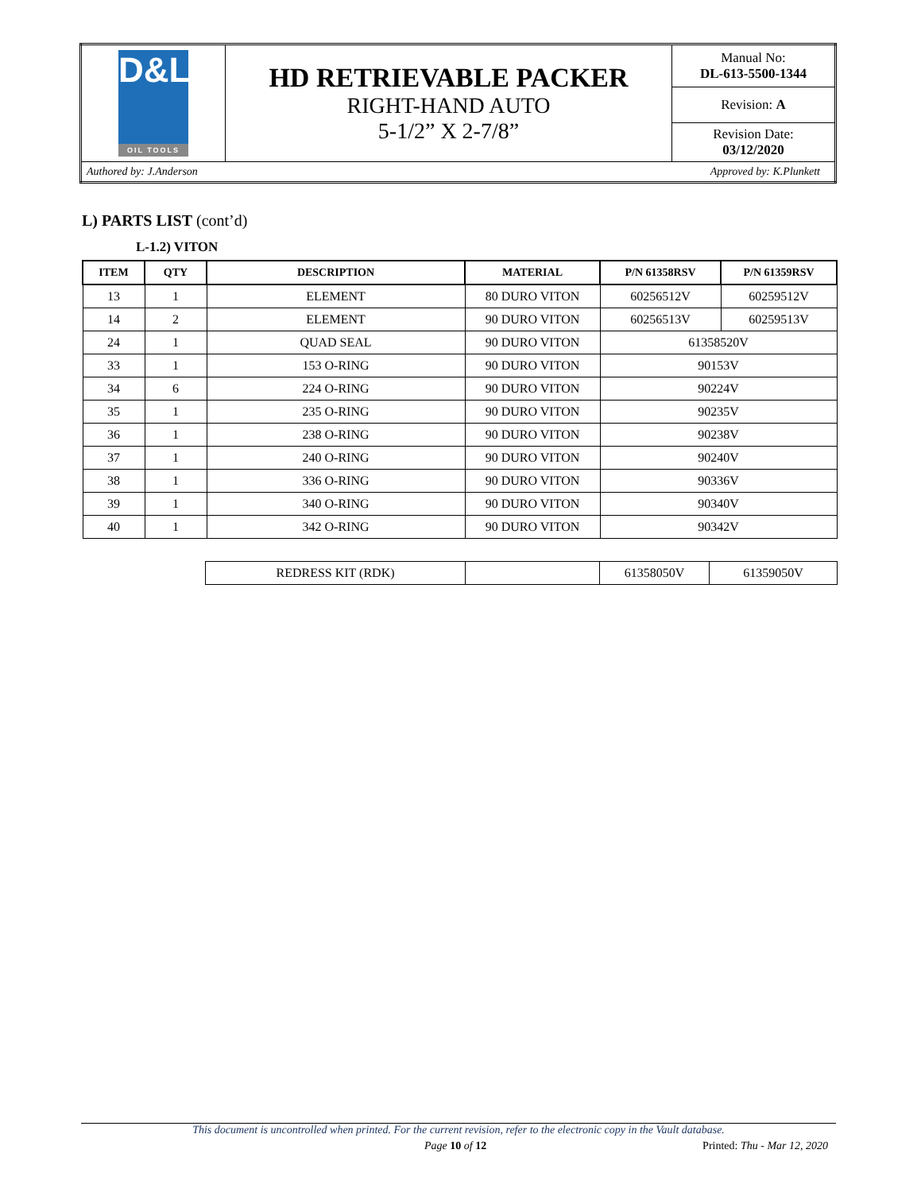| D&L OIL TOOLS | HD RETRIEVABLE PACKER RIGHT-HAND AUTO 5-1/2” X 2-7/8” | Manual No: DL-613-5500-1344 |
| | | Revision: A |
| | | Revision Date: 03/12/2020 |
| Authored by: J.Anderson Approved by: K.Plunkett | | |
L) PARTS LIST (cont’d)
L-1.2) VITON
| ITEM | QTY | DESCRIPTION | MATERIAL | P/N 61358RSV | P/N 61359RSV |
| --- | --- | --- | --- | --- | --- |
| 13 | 1 | ELEMENT | 80 DURO VITON | 60256512V | 60259512V |
| 14 | 2 | ELEMENT | 90 DURO VITON | 60256513V | 60259513V |
| 24 | 1 | QUAD SEAL | 90 DURO VITON | 61358520V | |
| 33 | 1 | 153 O-RING | 90 DURO VITON | 90153V | |
| 34 | 6 | 224 O-RING | 90 DURO VITON | 90224V | |
| 35 | 1 | 235 O-RING | 90 DURO VITON | 90235V | |
| 36 | 1 | 238 O-RING | 90 DURO VITON | 90238V | |
| 37 | 1 | 240 O-RING | 90 DURO VITON | 90240V | |
| 38 | 1 | 336 O-RING | 90 DURO VITON | 90336V | |
| 39 | 1 | 340 O-RING | 90 DURO VITON | 90340V | |
| 40 | 1 | 342 O-RING | 90 DURO VITON | 90342V | |
| REDRESS KIT (RDK) | | 61358050V | 61359050V |
This document is uncontrolled when printed. For the current revision, refer to the electronic copy in the Vault database.
Page 10 of 12 Printed: Thu - Mar 12, 2020